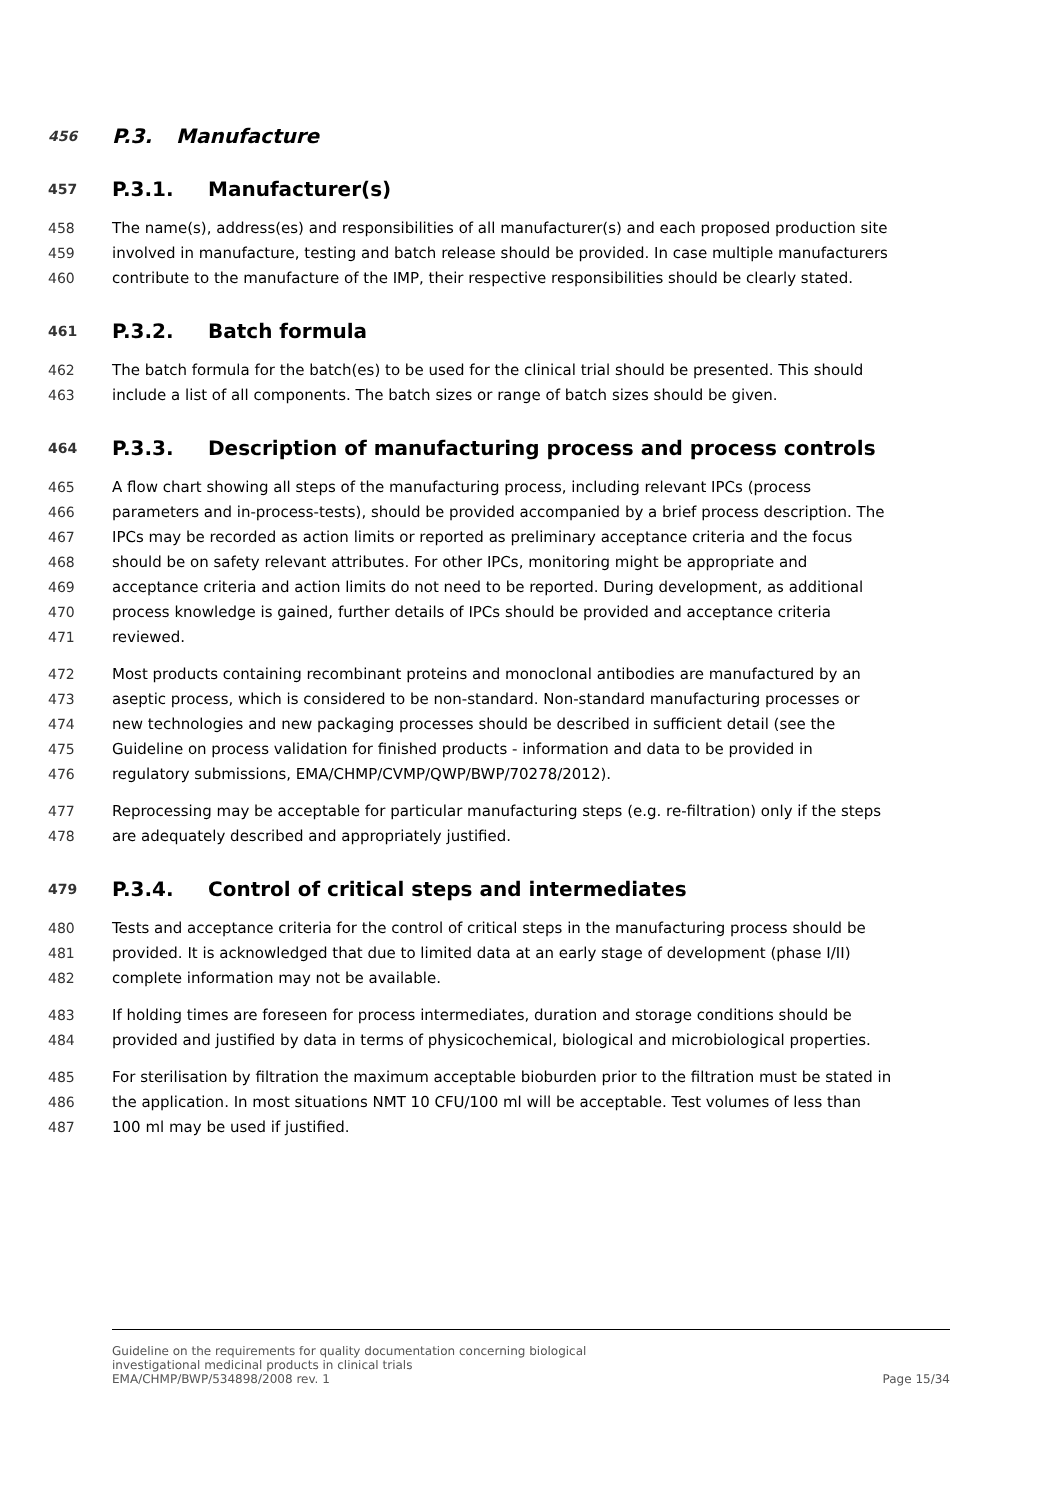456
P.3. Manufacture
457
P.3.1. Manufacturer(s)
458 The name(s), address(es) and responsibilities of all manufacturer(s) and each proposed production site
459 involved in manufacture, testing and batch release should be provided. In case multiple manufacturers
460 contribute to the manufacture of the IMP, their respective responsibilities should be clearly stated.
461
P.3.2. Batch formula
462 The batch formula for the batch(es) to be used for the clinical trial should be presented. This should
463 include a list of all components. The batch sizes or range of batch sizes should be given.
464
P.3.3. Description of manufacturing process and process controls
465 A flow chart showing all steps of the manufacturing process, including relevant IPCs (process
466 parameters and in-process-tests), should be provided accompanied by a brief process description. The
467 IPCs may be recorded as action limits or reported as preliminary acceptance criteria and the focus
468 should be on safety relevant attributes. For other IPCs, monitoring might be appropriate and
469 acceptance criteria and action limits do not need to be reported. During development, as additional
470 process knowledge is gained, further details of IPCs should be provided and acceptance criteria
471 reviewed.
472 Most products containing recombinant proteins and monoclonal antibodies are manufactured by an
473 aseptic process, which is considered to be non-standard. Non-standard manufacturing processes or
474 new technologies and new packaging processes should be described in sufficient detail (see the
475 Guideline on process validation for finished products - information and data to be provided in
476 regulatory submissions, EMA/CHMP/CVMP/QWP/BWP/70278/2012).
477 Reprocessing may be acceptable for particular manufacturing steps (e.g. re-filtration) only if the steps
478 are adequately described and appropriately justified.
479
P.3.4. Control of critical steps and intermediates
480 Tests and acceptance criteria for the control of critical steps in the manufacturing process should be
481 provided. It is acknowledged that due to limited data at an early stage of development (phase I/II)
482 complete information may not be available.
483 If holding times are foreseen for process intermediates, duration and storage conditions should be
484 provided and justified by data in terms of physicochemical, biological and microbiological properties.
485 For sterilisation by filtration the maximum acceptable bioburden prior to the filtration must be stated in
486 the application. In most situations NMT 10 CFU/100 ml will be acceptable. Test volumes of less than
487 100 ml may be used if justified.
Guideline on the requirements for quality documentation concerning biological
investigational medicinal products in clinical trials
EMA/CHMP/BWP/534898/2008 rev. 1 Page 15/34